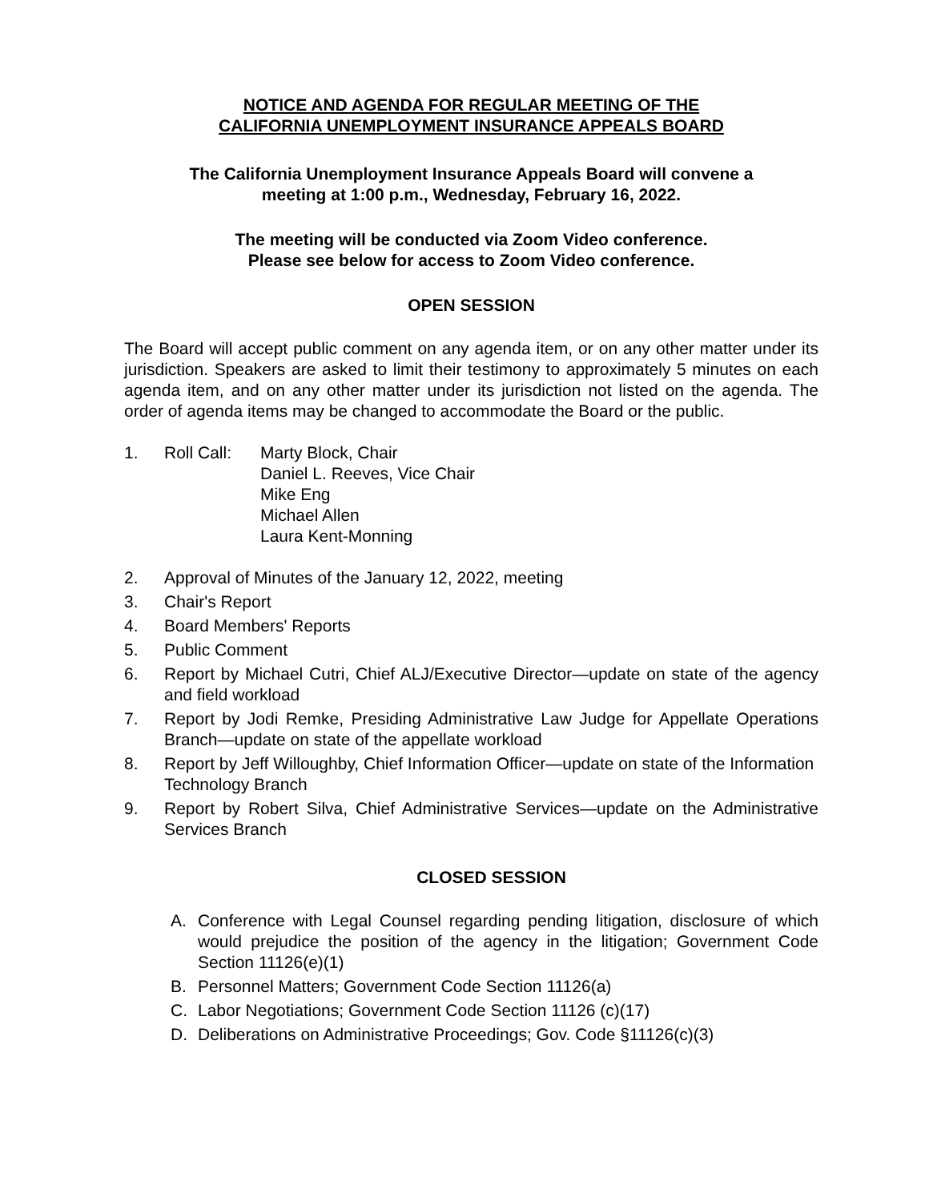NOTICE AND AGENDA FOR REGULAR MEETING OF THE
CALIFORNIA UNEMPLOYMENT INSURANCE APPEALS BOARD
The California Unemployment Insurance Appeals Board will convene a
meeting at 1:00 p.m., Wednesday, February 16, 2022.
The meeting will be conducted via Zoom Video conference.
Please see below for access to Zoom Video conference.
OPEN SESSION
The Board will accept public comment on any agenda item, or on any other matter under its jurisdiction. Speakers are asked to limit their testimony to approximately 5 minutes on each agenda item, and on any other matter under its jurisdiction not listed on the agenda. The order of agenda items may be changed to accommodate the Board or the public.
1. Roll Call:
Marty Block, Chair
Daniel L. Reeves, Vice Chair
Mike Eng
Michael Allen
Laura Kent-Monning
2. Approval of Minutes of the January 12, 2022, meeting
3. Chair's Report
4. Board Members' Reports
5. Public Comment
6. Report by Michael Cutri, Chief ALJ/Executive Director—update on state of the agency and field workload
7. Report by Jodi Remke, Presiding Administrative Law Judge for Appellate Operations Branch—update on state of the appellate workload
8. Report by Jeff Willoughby, Chief Information Officer—update on state of the Information Technology Branch
9. Report by Robert Silva, Chief Administrative Services—update on the Administrative Services Branch
CLOSED SESSION
A. Conference with Legal Counsel regarding pending litigation, disclosure of which would prejudice the position of the agency in the litigation; Government Code Section 11126(e)(1)
B. Personnel Matters; Government Code Section 11126(a)
C. Labor Negotiations; Government Code Section 11126 (c)(17)
D. Deliberations on Administrative Proceedings; Gov. Code §11126(c)(3)